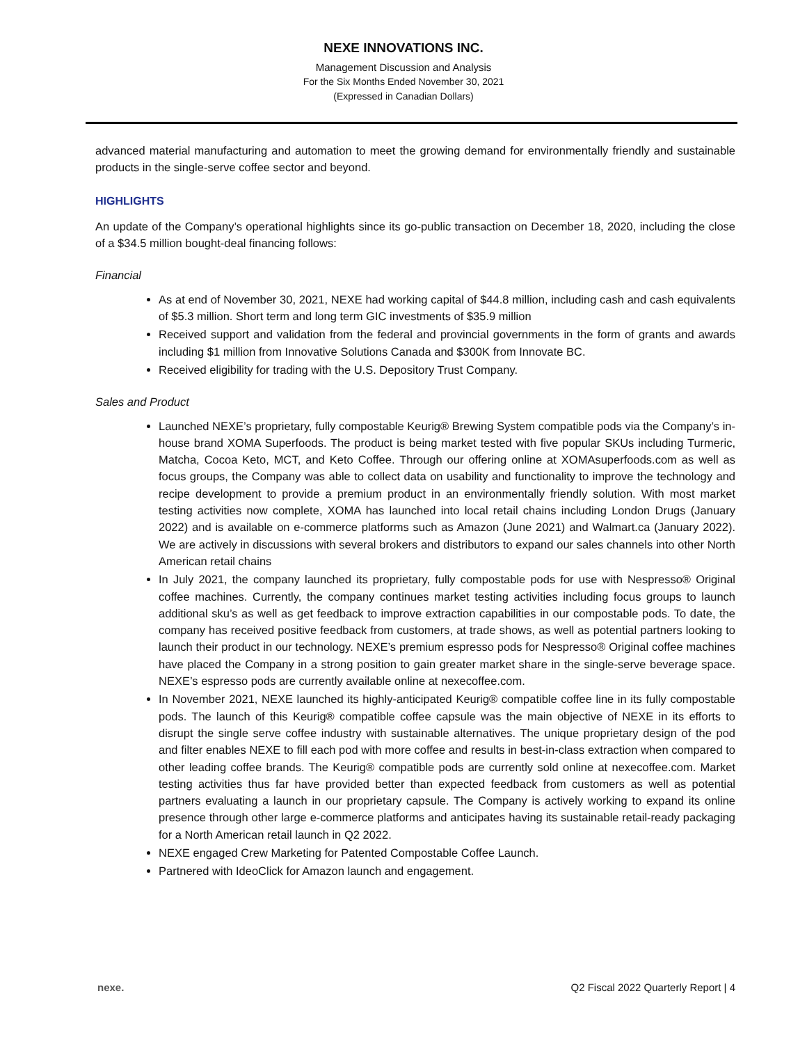NEXE INNOVATIONS INC.
Management Discussion and Analysis
For the Six Months Ended November 30, 2021
(Expressed in Canadian Dollars)
advanced material manufacturing and automation to meet the growing demand for environmentally friendly and sustainable products in the single-serve coffee sector and beyond.
HIGHLIGHTS
An update of the Company’s operational highlights since its go-public transaction on December 18, 2020, including the close of a $34.5 million bought-deal financing follows:
Financial
As at end of November 30, 2021, NEXE had working capital of $44.8 million, including cash and cash equivalents of $5.3 million. Short term and long term GIC investments of $35.9 million
Received support and validation from the federal and provincial governments in the form of grants and awards including $1 million from Innovative Solutions Canada and $300K from Innovate BC.
Received eligibility for trading with the U.S. Depository Trust Company.
Sales and Product
Launched NEXE’s proprietary, fully compostable Keurig® Brewing System compatible pods via the Company’s in-house brand XOMA Superfoods. The product is being market tested with five popular SKUs including Turmeric, Matcha, Cocoa Keto, MCT, and Keto Coffee. Through our offering online at XOMAsuperfoods.com as well as focus groups, the Company was able to collect data on usability and functionality to improve the technology and recipe development to provide a premium product in an environmentally friendly solution. With most market testing activities now complete, XOMA has launched into local retail chains including London Drugs (January 2022) and is available on e-commerce platforms such as Amazon (June 2021) and Walmart.ca (January 2022). We are actively in discussions with several brokers and distributors to expand our sales channels into other North American retail chains
In July 2021, the company launched its proprietary, fully compostable pods for use with Nespresso® Original coffee machines. Currently, the company continues market testing activities including focus groups to launch additional sku’s as well as get feedback to improve extraction capabilities in our compostable pods. To date, the company has received positive feedback from customers, at trade shows, as well as potential partners looking to launch their product in our technology. NEXE’s premium espresso pods for Nespresso® Original coffee machines have placed the Company in a strong position to gain greater market share in the single-serve beverage space. NEXE’s espresso pods are currently available online at nexecoffee.com.
In November 2021, NEXE launched its highly-anticipated Keurig® compatible coffee line in its fully compostable pods. The launch of this Keurig® compatible coffee capsule was the main objective of NEXE in its efforts to disrupt the single serve coffee industry with sustainable alternatives. The unique proprietary design of the pod and filter enables NEXE to fill each pod with more coffee and results in best-in-class extraction when compared to other leading coffee brands. The Keurig® compatible pods are currently sold online at nexecoffee.com. Market testing activities thus far have provided better than expected feedback from customers as well as potential partners evaluating a launch in our proprietary capsule. The Company is actively working to expand its online presence through other large e-commerce platforms and anticipates having its sustainable retail-ready packaging for a North American retail launch in Q2 2022.
NEXE engaged Crew Marketing for Patented Compostable Coffee Launch.
Partnered with IdeoClick for Amazon launch and engagement.
nexe. Q2 Fiscal 2022 Quarterly Report | 4